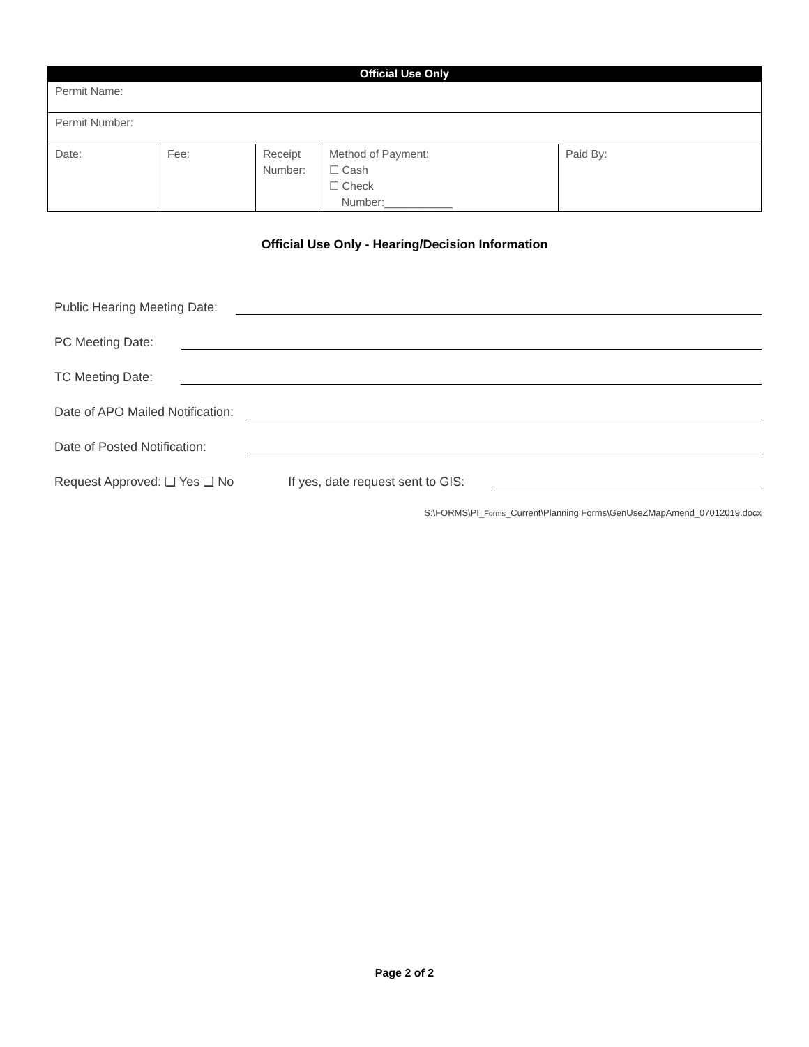| Official Use Only | | | | |
| --- | --- | --- | --- | --- |
| Permit Name: | | | | |
| Permit Number: | | | | |
| Date: | Fee: | Receipt Number: | Method of Payment: ☐ Cash ☐ Check Number:___________ | Paid By: |
Official Use Only - Hearing/Decision Information
Public Hearing Meeting Date:
PC Meeting Date:
TC Meeting Date:
Date of APO Mailed Notification:
Date of Posted Notification:
Request Approved: ❑ Yes ❑ No If yes, date request sent to GIS:
S:\FORMS\PI_Forms_Current\Planning Forms\GenUseZMapAmend_07012019.docx
Page 2 of 2